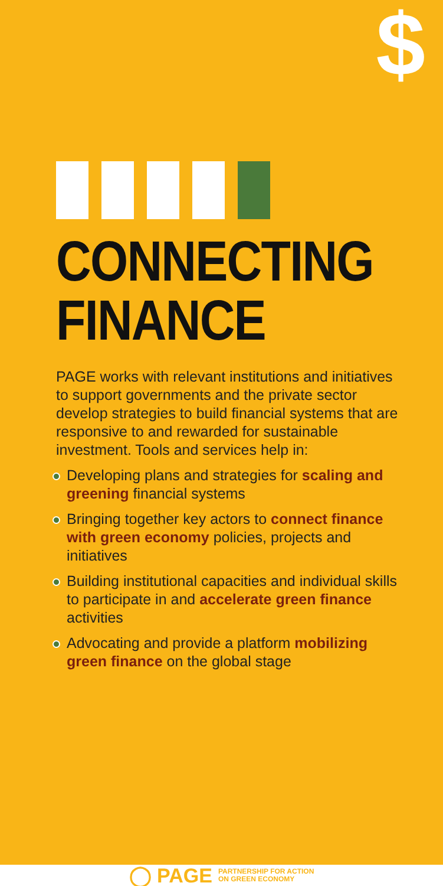$
CONNECTING
FINANCE
PAGE works with relevant institutions and initiatives to support governments and the private sector develop strategies to build financial systems that are responsive to and rewarded for sustainable investment. Tools and services help in:
Developing plans and strategies for scaling and greening financial systems
Bringing together key actors to connect finance with green economy policies, projects and initiatives
Building institutional capacities and individual skills to participate in and accelerate green finance activities
Advocating and provide a platform mobilizing green finance on the global stage
◯ PAGE PARTNERSHIP FOR ACTION
ON GREEN ECONOMY